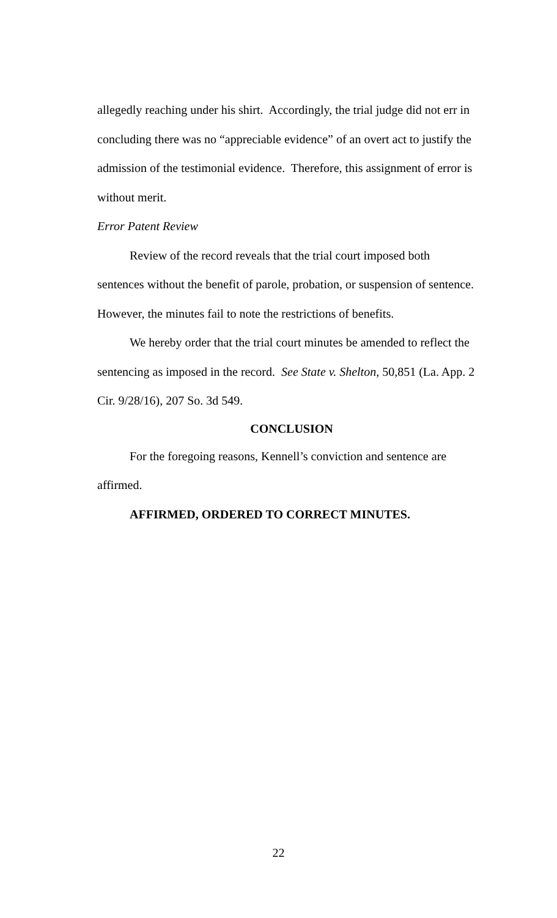allegedly reaching under his shirt. Accordingly, the trial judge did not err in concluding there was no “appreciable evidence” of an overt act to justify the admission of the testimonial evidence. Therefore, this assignment of error is without merit.
Error Patent Review
Review of the record reveals that the trial court imposed both
sentences without the benefit of parole, probation, or suspension of sentence. However, the minutes fail to note the restrictions of benefits.
We hereby order that the trial court minutes be amended to reflect the sentencing as imposed in the record. See State v. Shelton, 50,851 (La. App. 2 Cir. 9/28/16), 207 So. 3d 549.
CONCLUSION
For the foregoing reasons, Kennell’s conviction and sentence are
affirmed.
AFFIRMED, ORDERED TO CORRECT MINUTES.
22